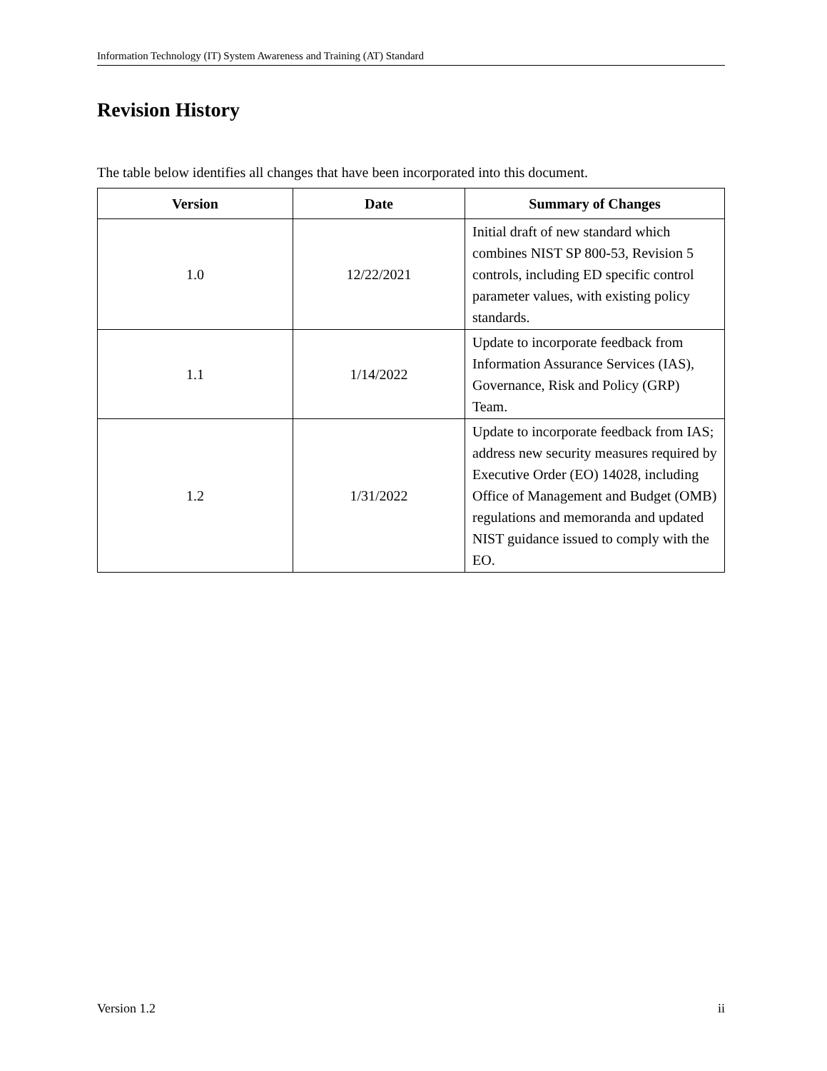Information Technology (IT) System Awareness and Training (AT) Standard
Revision History
The table below identifies all changes that have been incorporated into this document.
| Version | Date | Summary of Changes |
| --- | --- | --- |
| 1.0 | 12/22/2021 | Initial draft of new standard which combines NIST SP 800-53, Revision 5 controls, including ED specific control parameter values, with existing policy standards. |
| 1.1 | 1/14/2022 | Update to incorporate feedback from Information Assurance Services (IAS), Governance, Risk and Policy (GRP) Team. |
| 1.2 | 1/31/2022 | Update to incorporate feedback from IAS; address new security measures required by Executive Order (EO) 14028, including Office of Management and Budget (OMB) regulations and memoranda and updated NIST guidance issued to comply with the EO. |
Version 1.2 ii